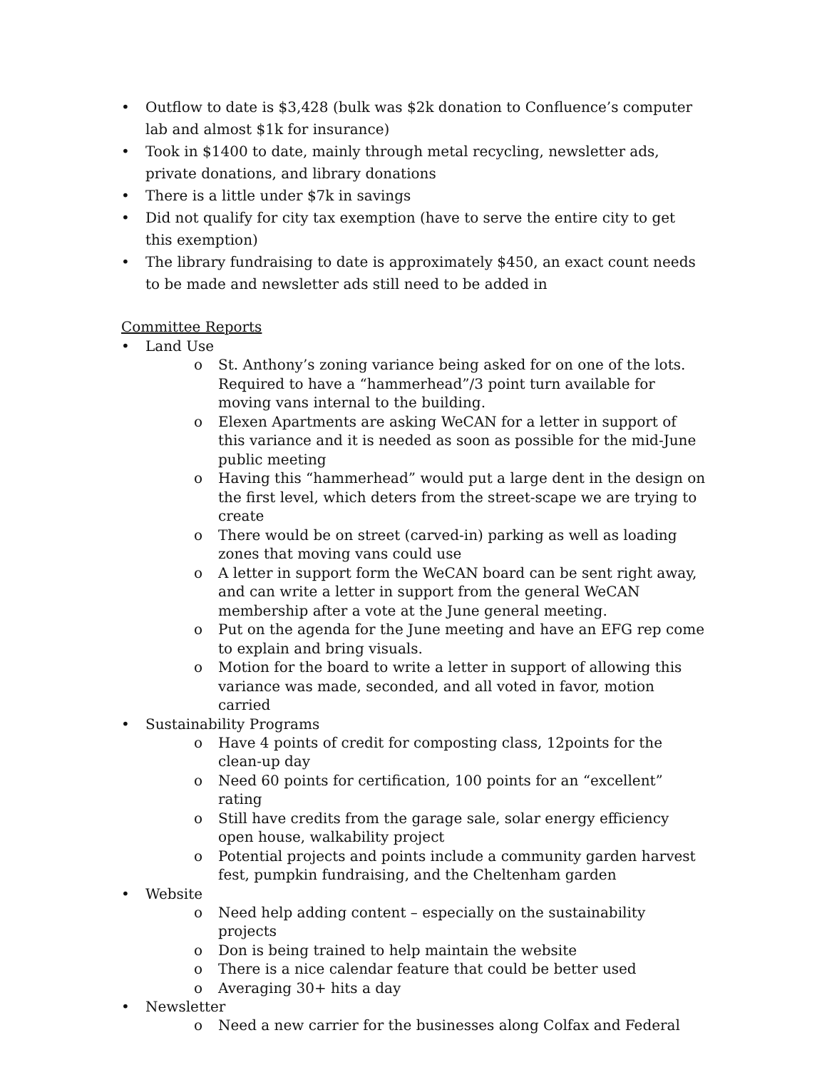• Outflow to date is $3,428 (bulk was $2k donation to Confluence’s computer lab and almost $1k for insurance)
• Took in $1400 to date, mainly through metal recycling, newsletter ads, private donations, and library donations
• There is a little under $7k in savings
• Did not qualify for city tax exemption (have to serve the entire city to get this exemption)
• The library fundraising to date is approximately $450, an exact count needs to be made and newsletter ads still need to be added in
Committee Reports
• Land Use
o St. Anthony’s zoning variance being asked for on one of the lots. Required to have a “hammerhead”/3 point turn available for moving vans internal to the building.
o Elexen Apartments are asking WeCAN for a letter in support of this variance and it is needed as soon as possible for the mid-June public meeting
o Having this “hammerhead” would put a large dent in the design on the first level, which deters from the street-scape we are trying to create
o There would be on street (carved-in) parking as well as loading zones that moving vans could use
o A letter in support form the WeCAN board can be sent right away, and can write a letter in support from the general WeCAN membership after a vote at the June general meeting.
o Put on the agenda for the June meeting and have an EFG rep come to explain and bring visuals.
o Motion for the board to write a letter in support of allowing this variance was made, seconded, and all voted in favor, motion carried
• Sustainability Programs
o Have 4 points of credit for composting class, 12points for the clean-up day
o Need 60 points for certification, 100 points for an “excellent” rating
o Still have credits from the garage sale, solar energy efficiency open house, walkability project
o Potential projects and points include a community garden harvest fest, pumpkin fundraising, and the Cheltenham garden
• Website
o Need help adding content – especially on the sustainability projects
o Don is being trained to help maintain the website
o There is a nice calendar feature that could be better used
o Averaging 30+ hits a day
• Newsletter
o Need a new carrier for the businesses along Colfax and Federal